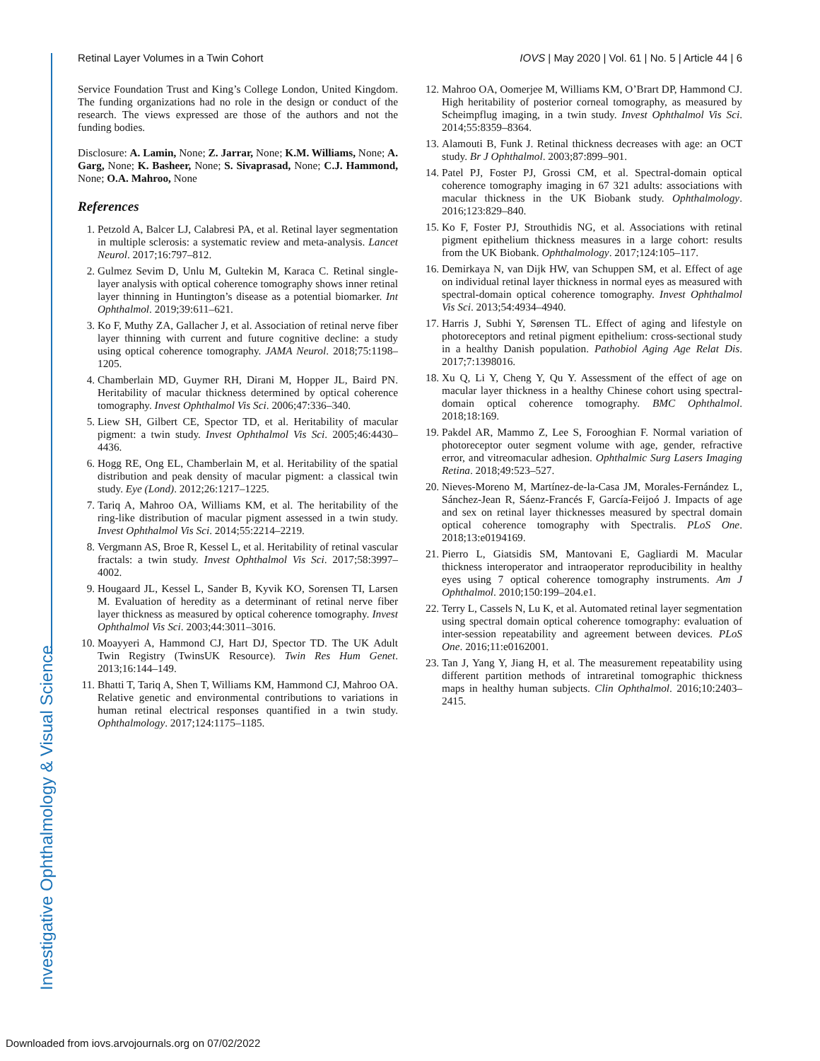Retinal Layer Volumes in a Twin Cohort IOVS | May 2020 | Vol. 61 | No. 5 | Article 44 | 6
Service Foundation Trust and King’s College London, United Kingdom. The funding organizations had no role in the design or conduct of the research. The views expressed are those of the authors and not the funding bodies.
Disclosure: A. Lamin, None; Z. Jarrar, None; K.M. Williams, None; A. Garg, None; K. Basheer, None; S. Sivaprasad, None; C.J. Hammond, None; O.A. Mahroo, None
References
1. Petzold A, Balcer LJ, Calabresi PA, et al. Retinal layer segmentation in multiple sclerosis: a systematic review and meta-analysis. Lancet Neurol. 2017;16:797–812.
2. Gulmez Sevim D, Unlu M, Gultekin M, Karaca C. Retinal single-layer analysis with optical coherence tomography shows inner retinal layer thinning in Huntington’s disease as a potential biomarker. Int Ophthalmol. 2019;39:611–621.
3. Ko F, Muthy ZA, Gallacher J, et al. Association of retinal nerve fiber layer thinning with current and future cognitive decline: a study using optical coherence tomography. JAMA Neurol. 2018;75:1198–1205.
4. Chamberlain MD, Guymer RH, Dirani M, Hopper JL, Baird PN. Heritability of macular thickness determined by optical coherence tomography. Invest Ophthalmol Vis Sci. 2006;47:336–340.
5. Liew SH, Gilbert CE, Spector TD, et al. Heritability of macular pigment: a twin study. Invest Ophthalmol Vis Sci. 2005;46:4430–4436.
6. Hogg RE, Ong EL, Chamberlain M, et al. Heritability of the spatial distribution and peak density of macular pigment: a classical twin study. Eye (Lond). 2012;26:1217–1225.
7. Tariq A, Mahroo OA, Williams KM, et al. The heritability of the ring-like distribution of macular pigment assessed in a twin study. Invest Ophthalmol Vis Sci. 2014;55:2214–2219.
8. Vergmann AS, Broe R, Kessel L, et al. Heritability of retinal vascular fractals: a twin study. Invest Ophthalmol Vis Sci. 2017;58:3997–4002.
9. Hougaard JL, Kessel L, Sander B, Kyvik KO, Sorensen TI, Larsen M. Evaluation of heredity as a determinant of retinal nerve fiber layer thickness as measured by optical coherence tomography. Invest Ophthalmol Vis Sci. 2003;44:3011–3016.
10. Moayyeri A, Hammond CJ, Hart DJ, Spector TD. The UK Adult Twin Registry (TwinsUK Resource). Twin Res Hum Genet. 2013;16:144–149.
11. Bhatti T, Tariq A, Shen T, Williams KM, Hammond CJ, Mahroo OA. Relative genetic and environmental contributions to variations in human retinal electrical responses quantified in a twin study. Ophthalmology. 2017;124:1175–1185.
12. Mahroo OA, Oomerjee M, Williams KM, O’Brart DP, Hammond CJ. High heritability of posterior corneal tomography, as measured by Scheimpflug imaging, in a twin study. Invest Ophthalmol Vis Sci. 2014;55:8359–8364.
13. Alamouti B, Funk J. Retinal thickness decreases with age: an OCT study. Br J Ophthalmol. 2003;87:899–901.
14. Patel PJ, Foster PJ, Grossi CM, et al. Spectral-domain optical coherence tomography imaging in 67 321 adults: associations with macular thickness in the UK Biobank study. Ophthalmology. 2016;123:829–840.
15. Ko F, Foster PJ, Strouthidis NG, et al. Associations with retinal pigment epithelium thickness measures in a large cohort: results from the UK Biobank. Ophthalmology. 2017;124:105–117.
16. Demirkaya N, van Dijk HW, van Schuppen SM, et al. Effect of age on individual retinal layer thickness in normal eyes as measured with spectral-domain optical coherence tomography. Invest Ophthalmol Vis Sci. 2013;54:4934–4940.
17. Harris J, Subhi Y, Sørensen TL. Effect of aging and lifestyle on photoreceptors and retinal pigment epithelium: cross-sectional study in a healthy Danish population. Pathobiol Aging Age Relat Dis. 2017;7:1398016.
18. Xu Q, Li Y, Cheng Y, Qu Y. Assessment of the effect of age on macular layer thickness in a healthy Chinese cohort using spectral-domain optical coherence tomography. BMC Ophthalmol. 2018;18:169.
19. Pakdel AR, Mammo Z, Lee S, Forooghian F. Normal variation of photoreceptor outer segment volume with age, gender, refractive error, and vitreomacular adhesion. Ophthalmic Surg Lasers Imaging Retina. 2018;49:523–527.
20. Nieves-Moreno M, Martínez-de-la-Casa JM, Morales-Fernández L, Sánchez-Jean R, Sáenz-Francés F, García-Feijoó J. Impacts of age and sex on retinal layer thicknesses measured by spectral domain optical coherence tomography with Spectralis. PLoS One. 2018;13:e0194169.
21. Pierro L, Giatsidis SM, Mantovani E, Gagliardi M. Macular thickness interoperator and intraoperator reproducibility in healthy eyes using 7 optical coherence tomography instruments. Am J Ophthalmol. 2010;150:199–204.e1.
22. Terry L, Cassels N, Lu K, et al. Automated retinal layer segmentation using spectral domain optical coherence tomography: evaluation of inter-session repeatability and agreement between devices. PLoS One. 2016;11:e0162001.
23. Tan J, Yang Y, Jiang H, et al. The measurement repeatability using different partition methods of intraretinal tomographic thickness maps in healthy human subjects. Clin Ophthalmol. 2016;10:2403–2415.
Investigative Ophthalmology & Visual Science
Downloaded from iovs.arvojournals.org on 07/02/2022